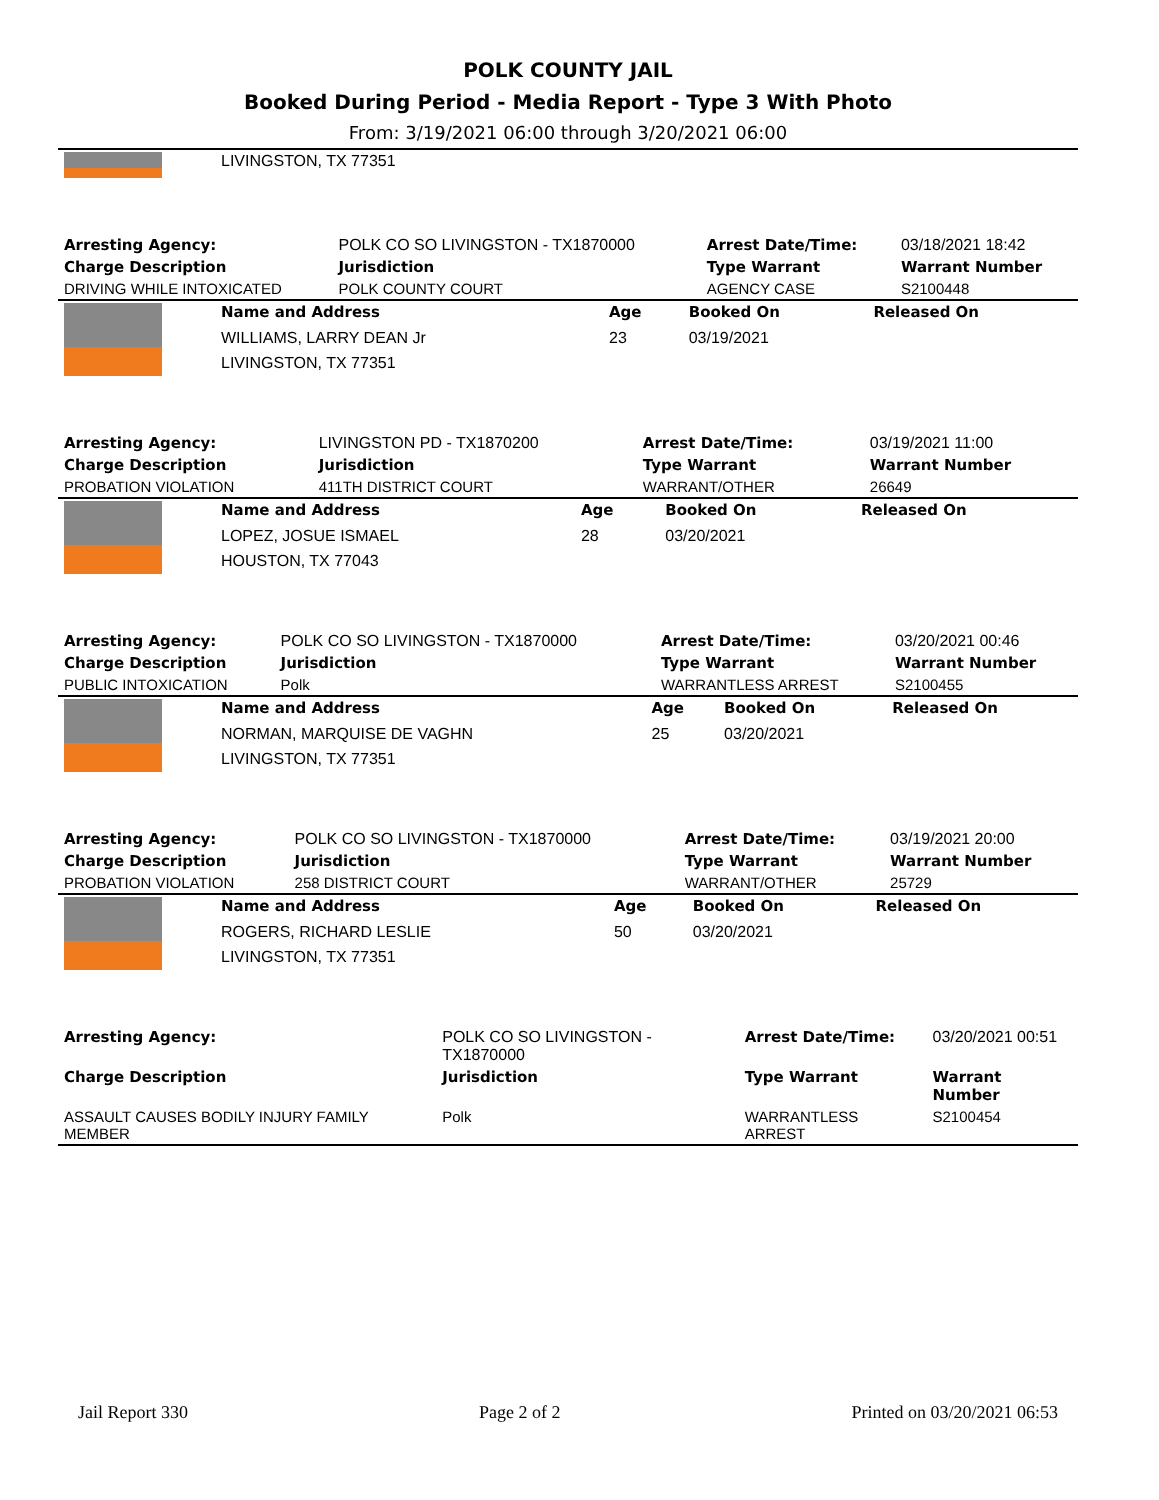POLK COUNTY JAIL
Booked During Period - Media Report - Type 3 With Photo
From: 3/19/2021 06:00 through 3/20/2021 06:00
| | LIVINGSTON, TX 77351 |
| Arresting Agency: | POLK CO SO LIVINGSTON - TX1870000 | Arrest Date/Time: | 03/18/2021 18:42 |
| Charge Description | Jurisdiction | Type Warrant | Warrant Number |
| DRIVING WHILE INTOXICATED | POLK COUNTY COURT | AGENCY CASE | S2100448 |
| | Name and Address | Age | Booked On | Released On |
| | WILLIAMS, LARRY DEAN Jr | 23 | 03/19/2021 | |
| | LIVINGSTON, TX 77351 | | | |
| Arresting Agency: | LIVINGSTON PD - TX1870200 | Arrest Date/Time: | 03/19/2021 11:00 |
| Charge Description | Jurisdiction | Type Warrant | Warrant Number |
| PROBATION VIOLATION | 411TH DISTRICT COURT | WARRANT/OTHER | 26649 |
| | Name and Address | Age | Booked On | Released On |
| | LOPEZ, JOSUE ISMAEL | 28 | 03/20/2021 | |
| | HOUSTON, TX 77043 | | | |
| Arresting Agency: | POLK CO SO LIVINGSTON - TX1870000 | Arrest Date/Time: | 03/20/2021 00:46 |
| Charge Description | Jurisdiction | Type Warrant | Warrant Number |
| PUBLIC INTOXICATION | Polk | WARRANTLESS ARREST | S2100455 |
| | Name and Address | Age | Booked On | Released On |
| | NORMAN, MARQUISE DE VAGHN | 25 | 03/20/2021 | |
| | LIVINGSTON, TX 77351 | | | |
| Arresting Agency: | POLK CO SO LIVINGSTON - TX1870000 | Arrest Date/Time: | 03/19/2021 20:00 |
| Charge Description | Jurisdiction | Type Warrant | Warrant Number |
| PROBATION VIOLATION | 258 DISTRICT COURT | WARRANT/OTHER | 25729 |
| | Name and Address | Age | Booked On | Released On |
| | ROGERS, RICHARD LESLIE | 50 | 03/20/2021 | |
| | LIVINGSTON, TX 77351 | | | |
| Arresting Agency: | POLK CO SO LIVINGSTON - TX1870000 | Arrest Date/Time: | 03/20/2021 00:51 |
| Charge Description | Jurisdiction | Type Warrant | Warrant Number |
| ASSAULT CAUSES BODILY INJURY FAMILY MEMBER | Polk | WARRANTLESS ARREST | S2100454 |
Jail Report 330 Page 2 of 2 Printed on 03/20/2021 06:53